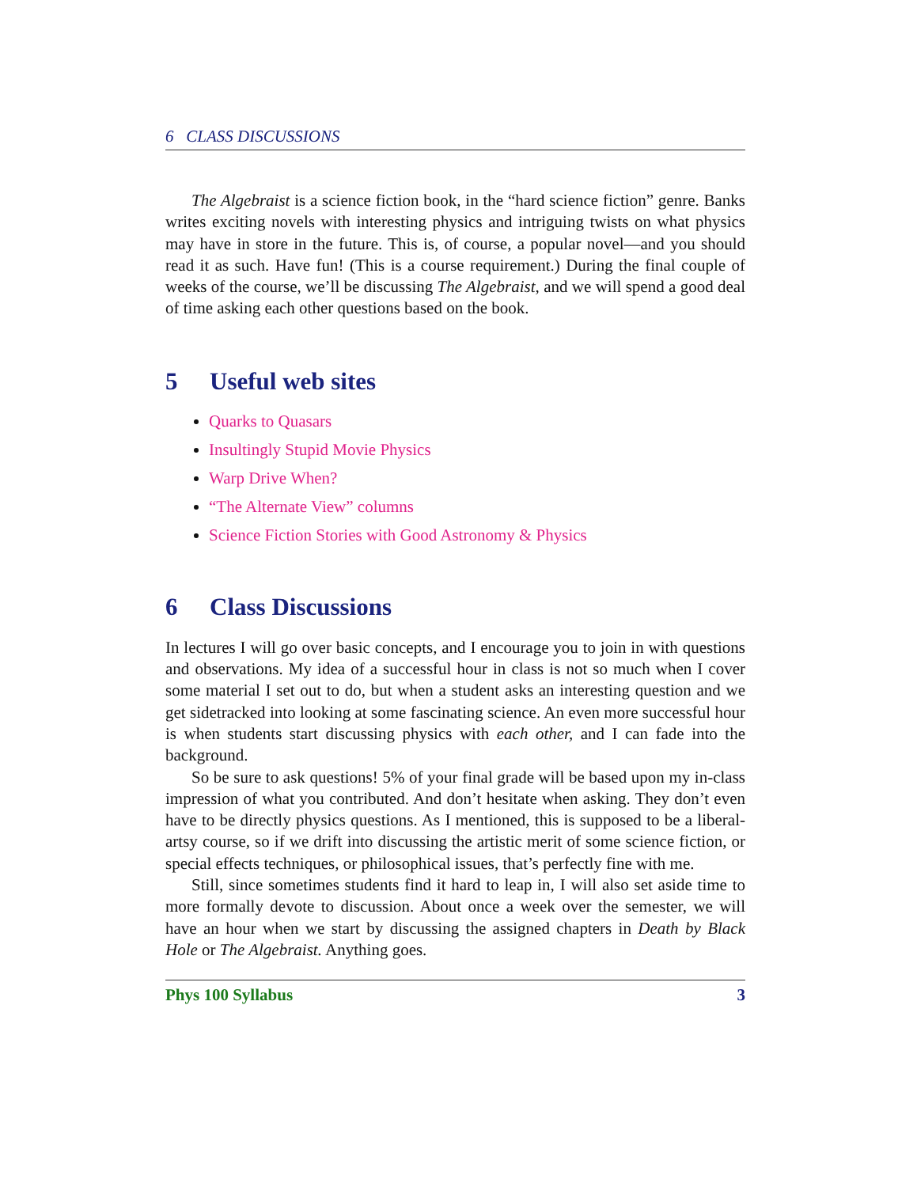6 CLASS DISCUSSIONS
The Algebraist is a science fiction book, in the “hard science fiction” genre. Banks writes exciting novels with interesting physics and intriguing twists on what physics may have in store in the future. This is, of course, a popular novel—and you should read it as such. Have fun! (This is a course requirement.) During the final couple of weeks of the course, we’ll be discussing The Algebraist, and we will spend a good deal of time asking each other questions based on the book.
5 Useful web sites
Quarks to Quasars
Insultingly Stupid Movie Physics
Warp Drive When?
“The Alternate View” columns
Science Fiction Stories with Good Astronomy & Physics
6 Class Discussions
In lectures I will go over basic concepts, and I encourage you to join in with questions and observations. My idea of a successful hour in class is not so much when I cover some material I set out to do, but when a student asks an interesting question and we get sidetracked into looking at some fascinating science. An even more successful hour is when students start discussing physics with each other, and I can fade into the background.
So be sure to ask questions! 5% of your final grade will be based upon my in-class impression of what you contributed. And don’t hesitate when asking. They don’t even have to be directly physics questions. As I mentioned, this is supposed to be a liberal-artsy course, so if we drift into discussing the artistic merit of some science fiction, or special effects techniques, or philosophical issues, that’s perfectly fine with me.
Still, since sometimes students find it hard to leap in, I will also set aside time to more formally devote to discussion. About once a week over the semester, we will have an hour when we start by discussing the assigned chapters in Death by Black Hole or The Algebraist. Anything goes.
Phys 100 Syllabus 3